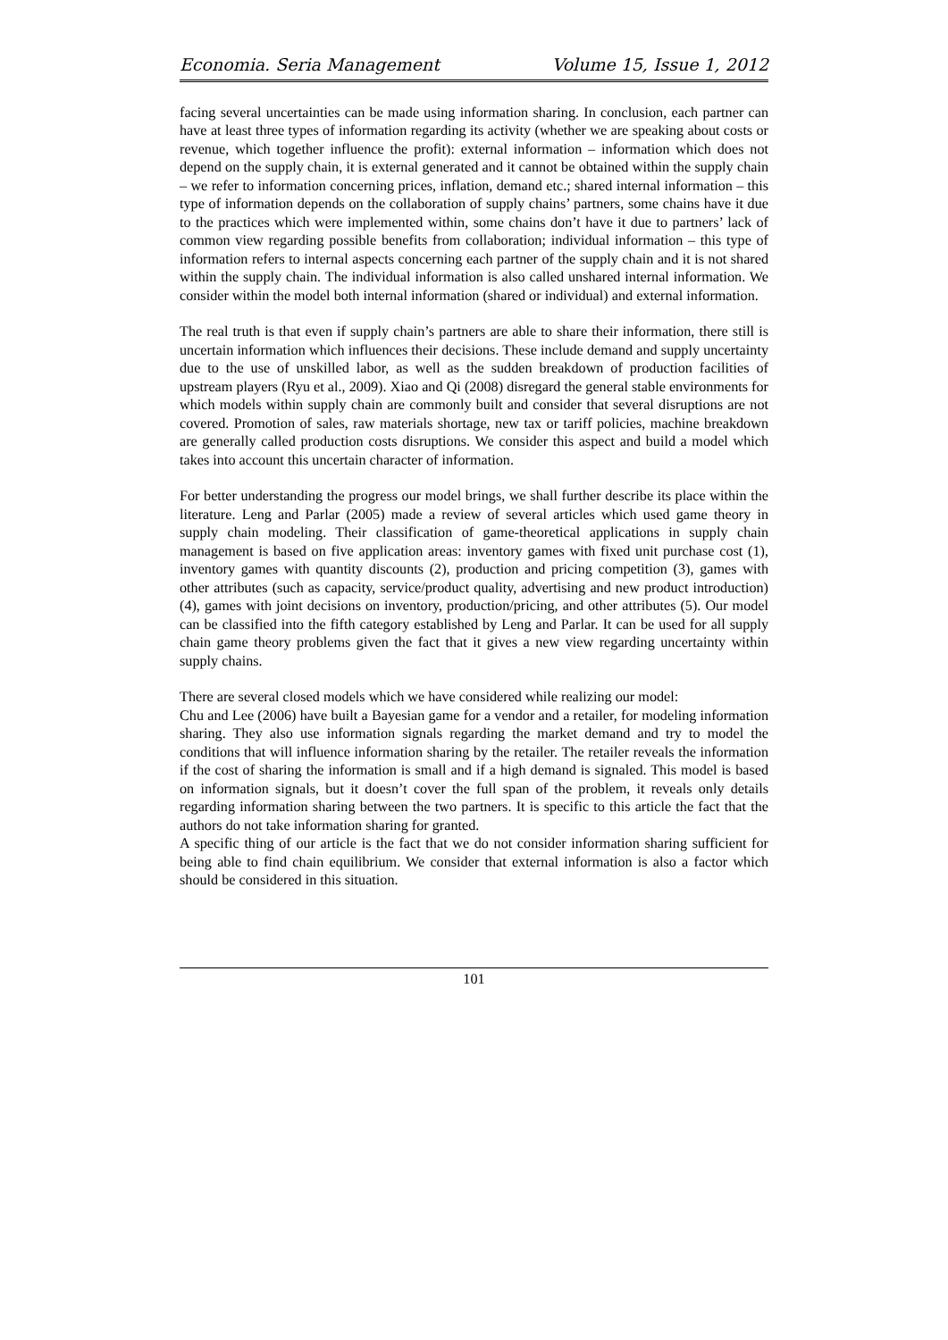Economia. Seria Management Volume 15, Issue 1, 2012
facing several uncertainties can be made using information sharing. In conclusion, each partner can have at least three types of information regarding its activity (whether we are speaking about costs or revenue, which together influence the profit): external information – information which does not depend on the supply chain, it is external generated and it cannot be obtained within the supply chain – we refer to information concerning prices, inflation, demand etc.; shared internal information – this type of information depends on the collaboration of supply chains’ partners, some chains have it due to the practices which were implemented within, some chains don’t have it due to partners’ lack of common view regarding possible benefits from collaboration; individual information – this type of information refers to internal aspects concerning each partner of the supply chain and it is not shared within the supply chain. The individual information is also called unshared internal information. We consider within the model both internal information (shared or individual) and external information.
The real truth is that even if supply chain’s partners are able to share their information, there still is uncertain information which influences their decisions. These include demand and supply uncertainty due to the use of unskilled labor, as well as the sudden breakdown of production facilities of upstream players (Ryu et al., 2009). Xiao and Qi (2008) disregard the general stable environments for which models within supply chain are commonly built and consider that several disruptions are not covered. Promotion of sales, raw materials shortage, new tax or tariff policies, machine breakdown are generally called production costs disruptions. We consider this aspect and build a model which takes into account this uncertain character of information.
For better understanding the progress our model brings, we shall further describe its place within the literature. Leng and Parlar (2005) made a review of several articles which used game theory in supply chain modeling. Their classification of game-theoretical applications in supply chain management is based on five application areas: inventory games with fixed unit purchase cost (1), inventory games with quantity discounts (2), production and pricing competition (3), games with other attributes (such as capacity, service/product quality, advertising and new product introduction) (4), games with joint decisions on inventory, production/pricing, and other attributes (5). Our model can be classified into the fifth category established by Leng and Parlar. It can be used for all supply chain game theory problems given the fact that it gives a new view regarding uncertainty within supply chains.
There are several closed models which we have considered while realizing our model:
Chu and Lee (2006) have built a Bayesian game for a vendor and a retailer, for modeling information sharing. They also use information signals regarding the market demand and try to model the conditions that will influence information sharing by the retailer. The retailer reveals the information if the cost of sharing the information is small and if a high demand is signaled. This model is based on information signals, but it doesn’t cover the full span of the problem, it reveals only details regarding information sharing between the two partners. It is specific to this article the fact that the authors do not take information sharing for granted.
A specific thing of our article is the fact that we do not consider information sharing sufficient for being able to find chain equilibrium. We consider that external information is also a factor which should be considered in this situation.
101